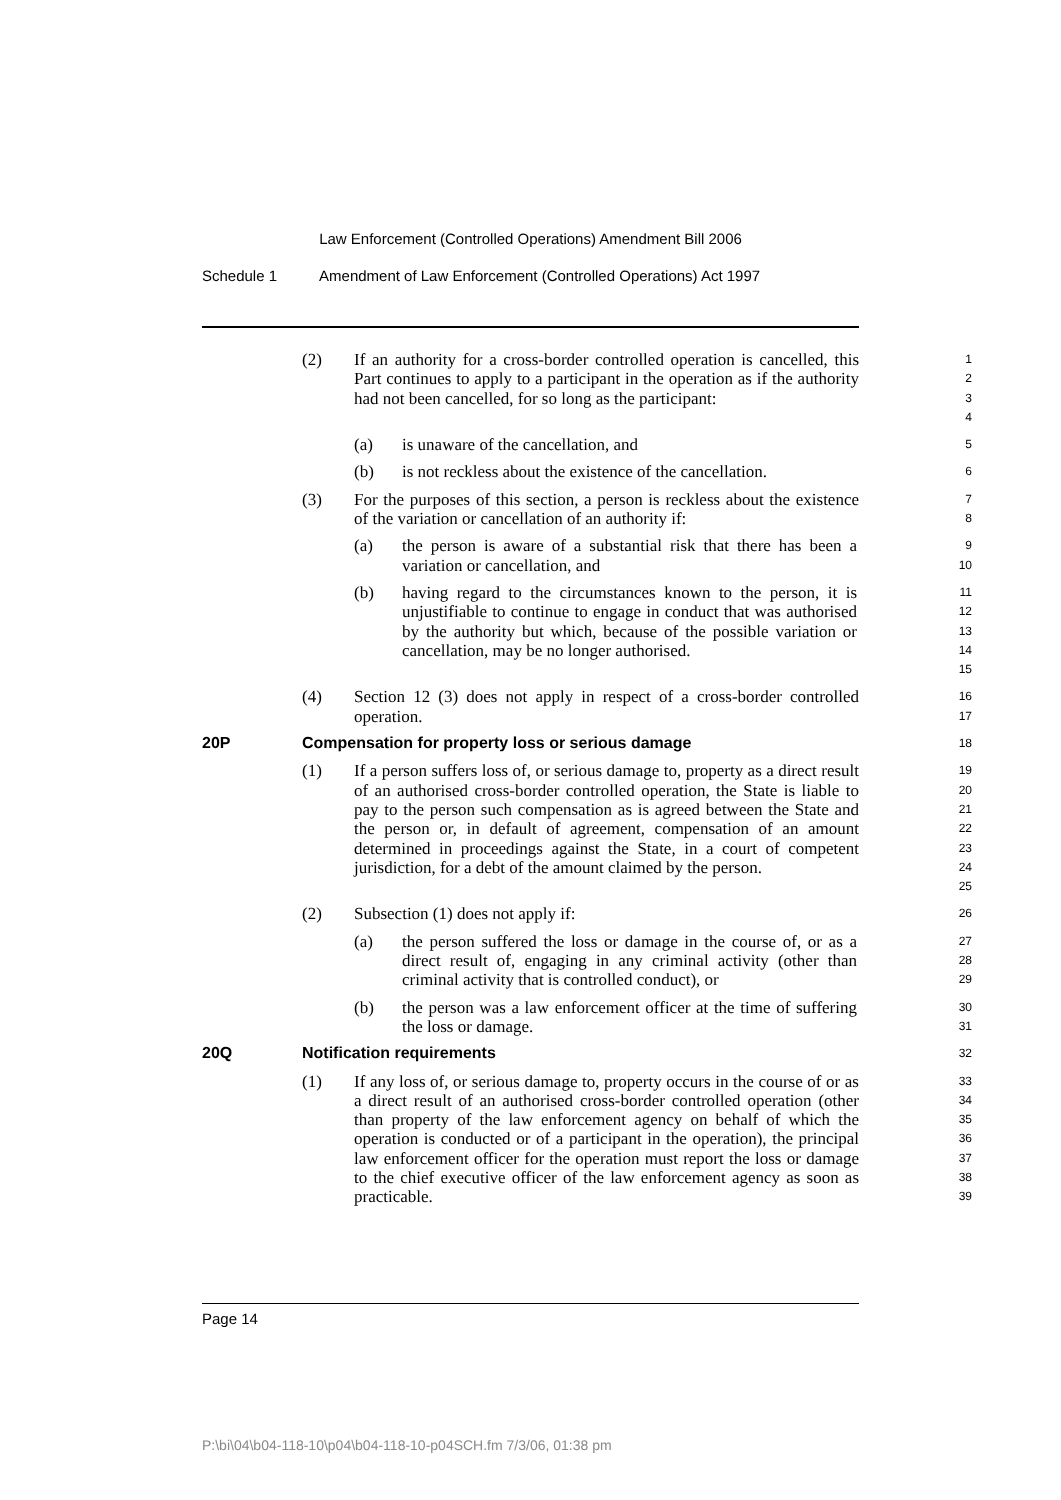Law Enforcement (Controlled Operations) Amendment Bill 2006
Schedule 1 Amendment of Law Enforcement (Controlled Operations) Act 1997
(2) If an authority for a cross-border controlled operation is cancelled, this Part continues to apply to a participant in the operation as if the authority had not been cancelled, for so long as the participant:
1
2
3
4
(a) is unaware of the cancellation, and
5
(b) is not reckless about the existence of the cancellation.
6
(3) For the purposes of this section, a person is reckless about the existence of the variation or cancellation of an authority if:
7
8
(a) the person is aware of a substantial risk that there has been a variation or cancellation, and
9
10
(b) having regard to the circumstances known to the person, it is unjustifiable to continue to engage in conduct that was authorised by the authority but which, because of the possible variation or cancellation, may be no longer authorised.
11
12
13
14
15
(4) Section 12 (3) does not apply in respect of a cross-border controlled operation.
16
17
20P Compensation for property loss or serious damage
18
(1) If a person suffers loss of, or serious damage to, property as a direct result of an authorised cross-border controlled operation, the State is liable to pay to the person such compensation as is agreed between the State and the person or, in default of agreement, compensation of an amount determined in proceedings against the State, in a court of competent jurisdiction, for a debt of the amount claimed by the person.
19
20
21
22
23
24
25
(2) Subsection (1) does not apply if:
26
(a) the person suffered the loss or damage in the course of, or as a direct result of, engaging in any criminal activity (other than criminal activity that is controlled conduct), or
27
28
29
(b) the person was a law enforcement officer at the time of suffering the loss or damage.
30
31
20Q Notification requirements
32
(1) If any loss of, or serious damage to, property occurs in the course of or as a direct result of an authorised cross-border controlled operation (other than property of the law enforcement agency on behalf of which the operation is conducted or of a participant in the operation), the principal law enforcement officer for the operation must report the loss or damage to the chief executive officer of the law enforcement agency as soon as practicable.
33
34
35
36
37
38
39
Page 14
P:\bi\04\b04-118-10\p04\b04-118-10-p04SCH.fm 7/3/06, 01:38 pm